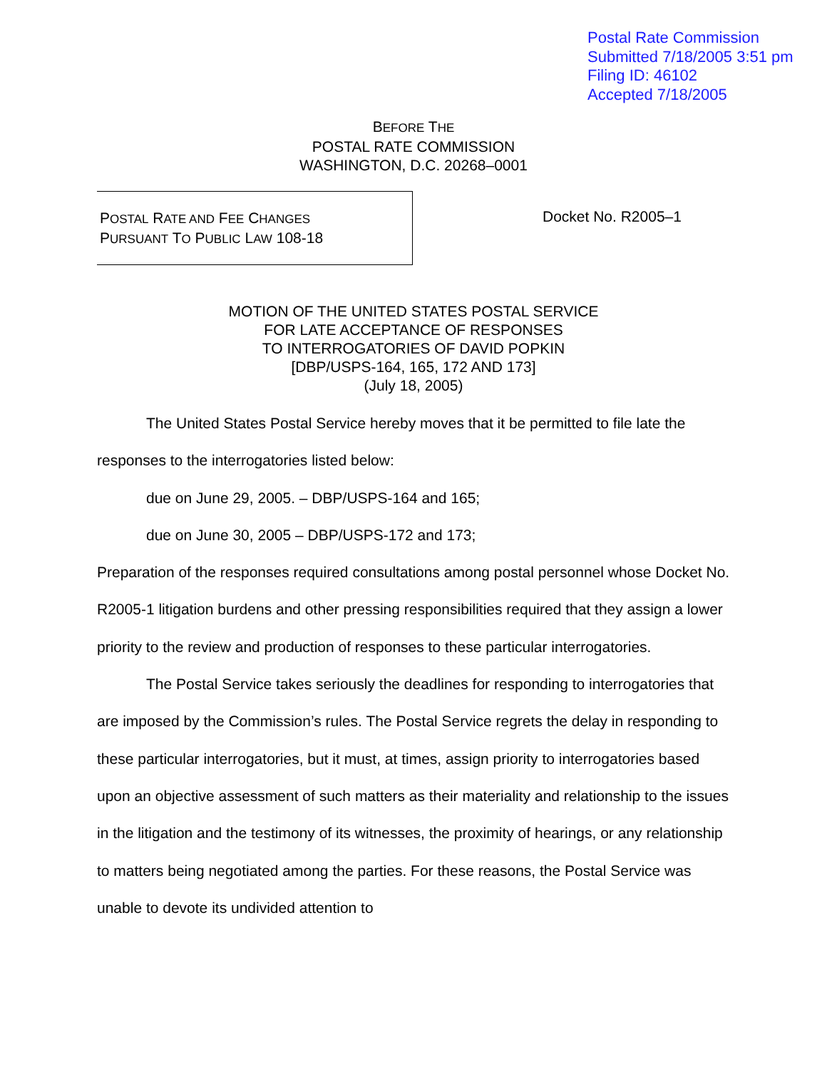Postal Rate Commission
Submitted 7/18/2005 3:51 pm
Filing ID: 46102
Accepted 7/18/2005
BEFORE THE
POSTAL RATE COMMISSION
WASHINGTON, D.C. 20268–0001
POSTAL RATE AND FEE CHANGES
PURSUANT TO PUBLIC LAW 108-18
Docket No. R2005–1
MOTION OF THE UNITED STATES POSTAL SERVICE
FOR LATE ACCEPTANCE OF RESPONSES
TO INTERROGATORIES OF DAVID POPKIN
[DBP/USPS-164, 165, 172 AND 173]
(July 18, 2005)
The United States Postal Service hereby moves that it be permitted to file late the responses to the interrogatories listed below:
due on June 29, 2005. – DBP/USPS-164 and 165;
due on June 30, 2005 – DBP/USPS-172 and 173;
Preparation of the responses required consultations among postal personnel whose Docket No. R2005-1 litigation burdens and other pressing responsibilities required that they assign a lower priority to the review and production of responses to these particular interrogatories.
The Postal Service takes seriously the deadlines for responding to interrogatories that are imposed by the Commission’s rules. The Postal Service regrets the delay in responding to these particular interrogatories, but it must, at times, assign priority to interrogatories based upon an objective assessment of such matters as their materiality and relationship to the issues in the litigation and the testimony of its witnesses, the proximity of hearings, or any relationship to matters being negotiated among the parties. For these reasons, the Postal Service was unable to devote its undivided attention to